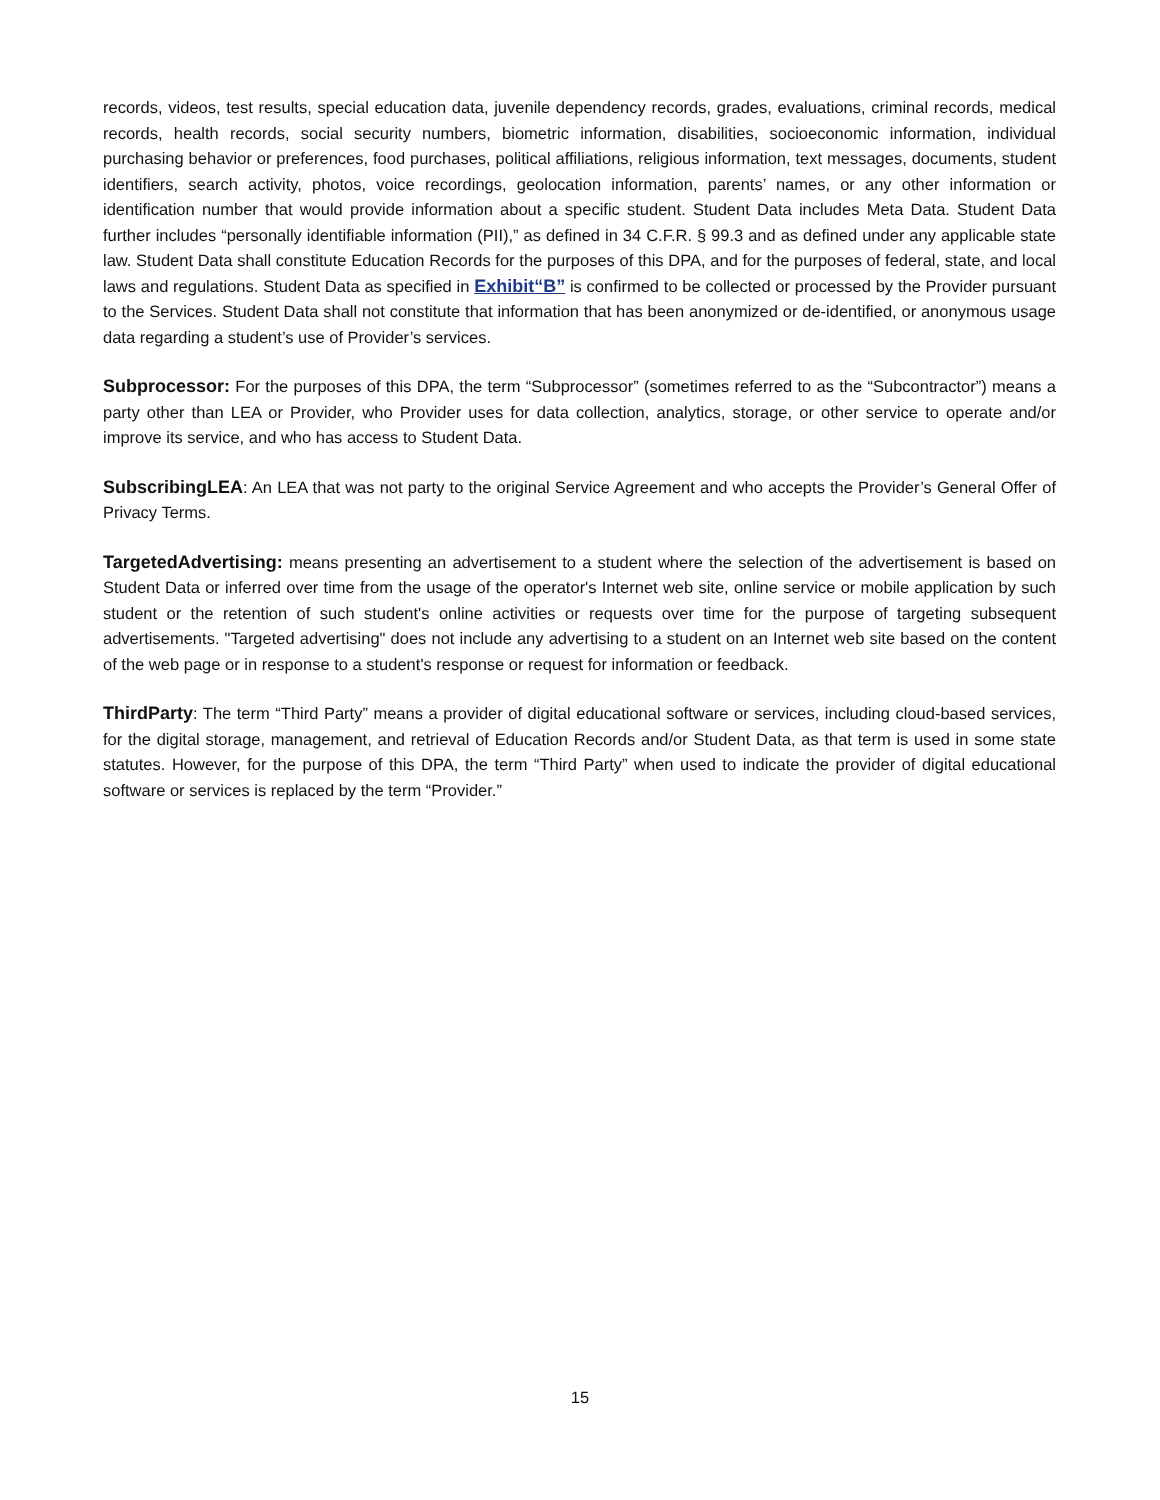records, videos, test results, special education data, juvenile dependency records, grades, evaluations, criminal records, medical records, health records, social security numbers, biometric information, disabilities, socioeconomic information, individual purchasing behavior or preferences, food purchases, political affiliations, religious information, text messages, documents, student identifiers, search activity, photos, voice recordings, geolocation information, parents’ names, or any other information or identification number that would provide information about a specific student. Student Data includes Meta Data. Student Data further includes “personally identifiable information (PII),” as defined in 34 C.F.R. § 99.3 and as defined under any applicable state law. Student Data shall constitute Education Records for the purposes of this DPA, and for the purposes of federal, state, and local laws and regulations. Student Data as specified in Exhibit“B” is confirmed to be collected or processed by the Provider pursuant to the Services. Student Data shall not constitute that information that has been anonymized or de-identified, or anonymous usage data regarding a student’s use of Provider’s services.
Subprocessor: For the purposes of this DPA, the term “Subprocessor” (sometimes referred to as the “Subcontractor”) means a party other than LEA or Provider, who Provider uses for data collection, analytics, storage, or other service to operate and/or improve its service, and who has access to Student Data.
SubscribingLEA: An LEA that was not party to the original Service Agreement and who accepts the Provider’s General Offer of Privacy Terms.
TargetedAdvertising: means presenting an advertisement to a student where the selection of the advertisement is based on Student Data or inferred over time from the usage of the operator's Internet web site, online service or mobile application by such student or the retention of such student's online activities or requests over time for the purpose of targeting subsequent advertisements. "Targeted advertising" does not include any advertising to a student on an Internet web site based on the content of the web page or in response to a student's response or request for information or feedback.
ThirdParty: The term “Third Party” means a provider of digital educational software or services, including cloud-based services, for the digital storage, management, and retrieval of Education Records and/or Student Data, as that term is used in some state statutes. However, for the purpose of this DPA, the term “Third Party” when used to indicate the provider of digital educational software or services is replaced by the term “Provider.”
15